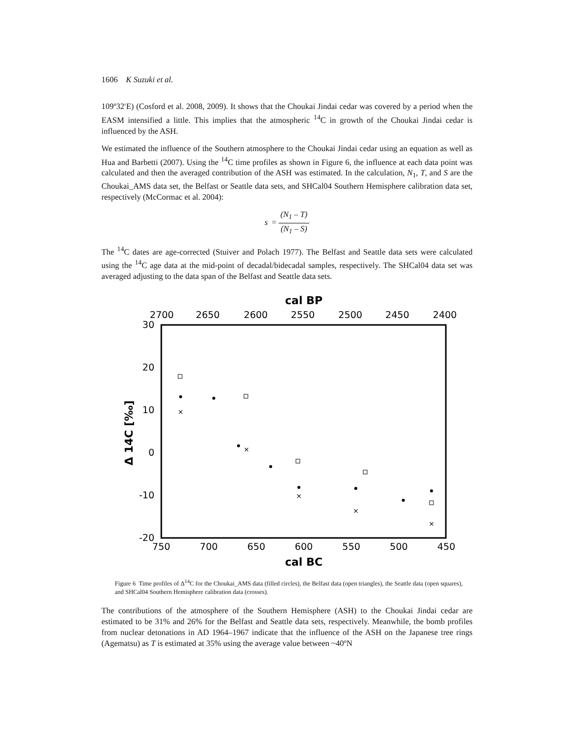1606 K Suzuki et al.
109º32′E) (Cosford et al. 2008, 2009). It shows that the Choukai Jindai cedar was covered by a period when the EASM intensified a little. This implies that the atmospheric <sup>14</sup>C in growth of the Choukai Jindai cedar is influenced by the ASH.
We estimated the influence of the Southern atmosphere to the Choukai Jindai cedar using an equation as well as Hua and Barbetti (2007). Using the <sup>14</sup>C time profiles as shown in Figure 6, the influence at each data point was calculated and then the averaged contribution of the ASH was estimated. In the calculation, N<sub>1</sub>, T, and S are the Choukai_AMS data set, the Belfast or Seattle data sets, and SHCal04 Southern Hemisphere calibration data set, respectively (McCormac et al. 2004):
s = (N<sub>1</sub> – T) (N<sub>1</sub> – S)
The <sup>14</sup>C dates are age-corrected (Stuiver and Polach 1977). The Belfast and Seattle data sets were calculated using the <sup>14</sup>C age data at the mid-point of decadal/bidecadal samples, respectively. The SHCal04 data set was averaged adjusting to the data span of the Belfast and Seattle data sets.
cal BP
2700
2650
2600
2550
2500
2450
2400
30
20
10
0
-10
-20
750
700
650
600
550
500
450
cal BC
Δ 14C [‰]
×
×
×
×
×
Figure 6 Time profiles of Δ<sup>14</sup>C for the Choukai_AMS data (filled circles), the Belfast data (open triangles), the Seattle data (open squares), and SHCal04 Southern Hemisphere calibration data (crosses).
The contributions of the atmosphere of the Southern Hemisphere (ASH) to the Choukai Jindai cedar are estimated to be 31% and 26% for the Belfast and Seattle data sets, respectively. Meanwhile, the bomb profiles from nuclear detonations in AD 1964–1967 indicate that the influence of the ASH on the Japanese tree rings (Agematsu) as T is estimated at 35% using the average value between ~40ºN